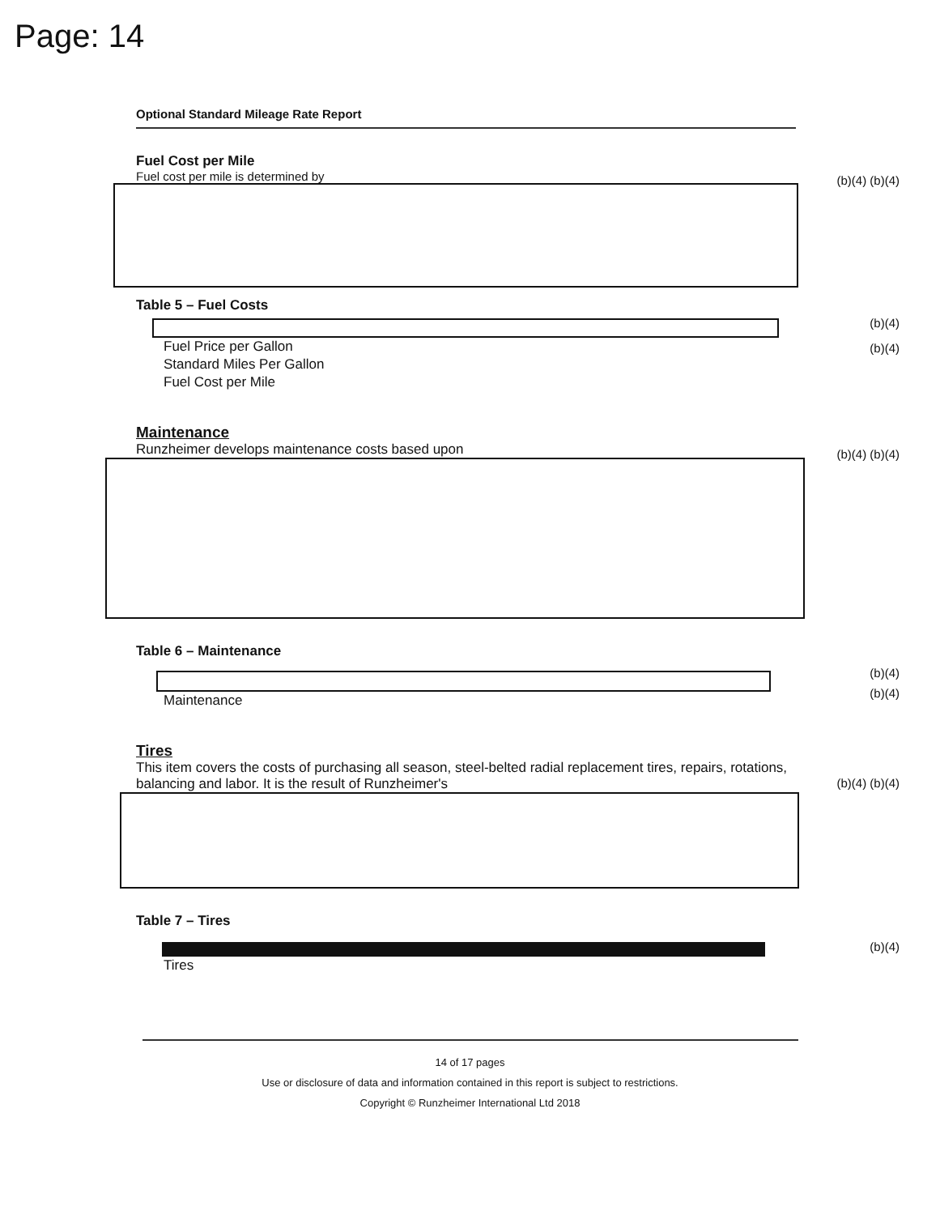Page: 14
Optional Standard Mileage Rate Report
Fuel Cost per Mile
Fuel cost per mile is determined by
(b)(4) (b)(4)
Table 5 – Fuel Costs
(b)(4)
| Fuel Price per Gallon |
| Standard Miles Per Gallon |
| Fuel Cost per Mile |
(b)(4)
Maintenance
Runzheimer develops maintenance costs based upon
(b)(4) (b)(4)
Table 6 – Maintenance
(b)(4)
| Maintenance |
(b)(4)
Tires
This item covers the costs of purchasing all season, steel-belted radial replacement tires, repairs, rotations, balancing and labor. It is the result of Runzheimer's
(b)(4) (b)(4)
Table 7 – Tires
| Tires |
(b)(4)
14 of 17 pages
Use or disclosure of data and information contained in this report is subject to restrictions.
Copyright © Runzheimer International Ltd 2018